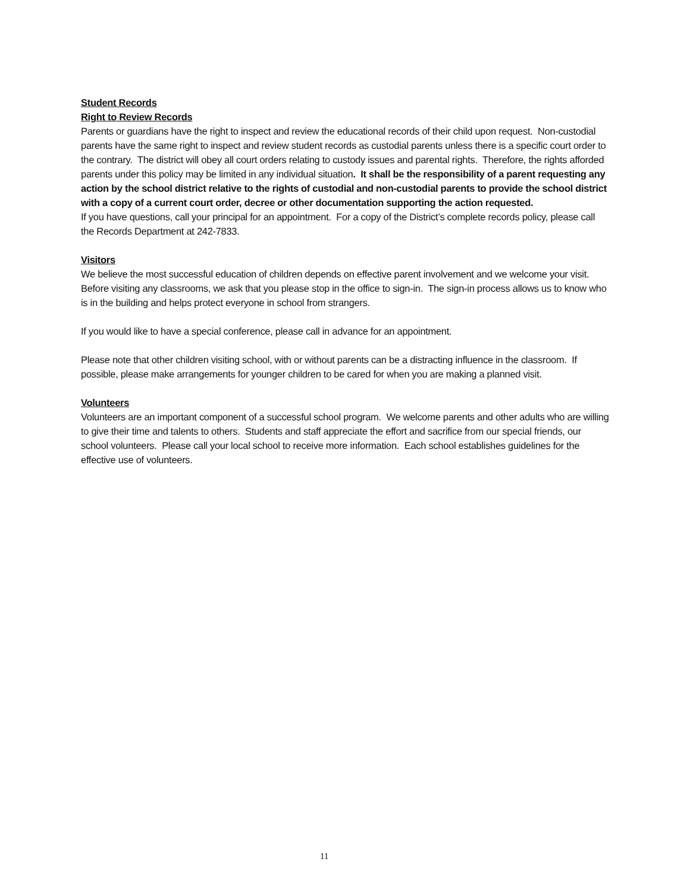Student Records
Right to Review Records
Parents or guardians have the right to inspect and review the educational records of their child upon request. Non-custodial parents have the same right to inspect and review student records as custodial parents unless there is a specific court order to the contrary. The district will obey all court orders relating to custody issues and parental rights. Therefore, the rights afforded parents under this policy may be limited in any individual situation. It shall be the responsibility of a parent requesting any action by the school district relative to the rights of custodial and non-custodial parents to provide the school district with a copy of a current court order, decree or other documentation supporting the action requested.
If you have questions, call your principal for an appointment. For a copy of the District’s complete records policy, please call the Records Department at 242-7833.
Visitors
We believe the most successful education of children depends on effective parent involvement and we welcome your visit. Before visiting any classrooms, we ask that you please stop in the office to sign-in. The sign-in process allows us to know who is in the building and helps protect everyone in school from strangers.
If you would like to have a special conference, please call in advance for an appointment.
Please note that other children visiting school, with or without parents can be a distracting influence in the classroom. If possible, please make arrangements for younger children to be cared for when you are making a planned visit.
Volunteers
Volunteers are an important component of a successful school program. We welcome parents and other adults who are willing to give their time and talents to others. Students and staff appreciate the effort and sacrifice from our special friends, our school volunteers. Please call your local school to receive more information. Each school establishes guidelines for the effective use of volunteers.
11